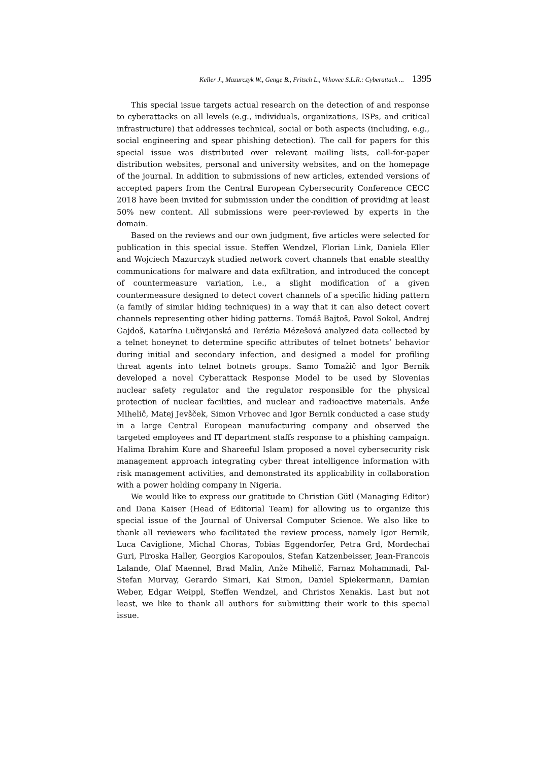Keller J., Mazurczyk W., Genge B., Fritsch L., Vrhovec S.L.R.: Cyberattack ... 1395
This special issue targets actual research on the detection of and response to cyberattacks on all levels (e.g., individuals, organizations, ISPs, and critical infrastructure) that addresses technical, social or both aspects (including, e.g., social engineering and spear phishing detection). The call for papers for this special issue was distributed over relevant mailing lists, call-for-paper distribution websites, personal and university websites, and on the homepage of the journal. In addition to submissions of new articles, extended versions of accepted papers from the Central European Cybersecurity Conference CECC 2018 have been invited for submission under the condition of providing at least 50% new content. All submissions were peer-reviewed by experts in the domain.
Based on the reviews and our own judgment, five articles were selected for publication in this special issue. Steffen Wendzel, Florian Link, Daniela Eller and Wojciech Mazurczyk studied network covert channels that enable stealthy communications for malware and data exfiltration, and introduced the concept of countermeasure variation, i.e., a slight modification of a given countermeasure designed to detect covert channels of a specific hiding pattern (a family of similar hiding techniques) in a way that it can also detect covert channels representing other hiding patterns. Tomáš Bajtoš, Pavol Sokol, Andrej Gajdoš, Katarína Lučivjanská and Terézia Mézešová analyzed data collected by a telnet honeynet to determine specific attributes of telnet botnets’ behavior during initial and secondary infection, and designed a model for profiling threat agents into telnet botnets groups. Samo Tomažič and Igor Bernik developed a novel Cyberattack Response Model to be used by Slovenias nuclear safety regulator and the regulator responsible for the physical protection of nuclear facilities, and nuclear and radioactive materials. Anže Mihelič, Matej Jevšček, Simon Vrhovec and Igor Bernik conducted a case study in a large Central European manufacturing company and observed the targeted employees and IT department staffs response to a phishing campaign. Halima Ibrahim Kure and Shareeful Islam proposed a novel cybersecurity risk management approach integrating cyber threat intelligence information with risk management activities, and demonstrated its applicability in collaboration with a power holding company in Nigeria.
We would like to express our gratitude to Christian Gütl (Managing Editor) and Dana Kaiser (Head of Editorial Team) for allowing us to organize this special issue of the Journal of Universal Computer Science. We also like to thank all reviewers who facilitated the review process, namely Igor Bernik, Luca Caviglione, Michal Choras, Tobias Eggendorfer, Petra Grd, Mordechai Guri, Piroska Haller, Georgios Karopoulos, Stefan Katzenbeisser, Jean-Francois Lalande, Olaf Maennel, Brad Malin, Anže Mihelič, Farnaz Mohammadi, Pal-Stefan Murvay, Gerardo Simari, Kai Simon, Daniel Spiekermann, Damian Weber, Edgar Weippl, Steffen Wendzel, and Christos Xenakis. Last but not least, we like to thank all authors for submitting their work to this special issue.